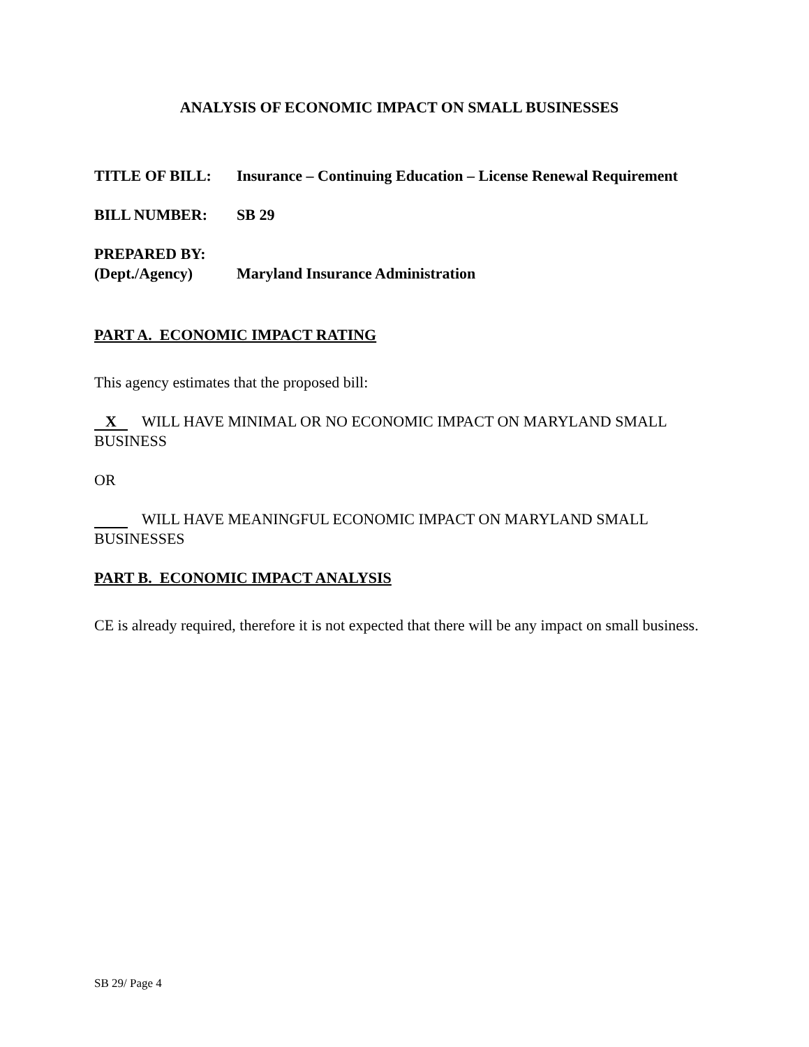ANALYSIS OF ECONOMIC IMPACT ON SMALL BUSINESSES
TITLE OF BILL: Insurance – Continuing Education – License Renewal Requirement
BILL NUMBER: SB 29
PREPARED BY:
(Dept./Agency) Maryland Insurance Administration
PART A. ECONOMIC IMPACT RATING
This agency estimates that the proposed bill:
X WILL HAVE MINIMAL OR NO ECONOMIC IMPACT ON MARYLAND SMALL BUSINESS
OR
WILL HAVE MEANINGFUL ECONOMIC IMPACT ON MARYLAND SMALL BUSINESSES
PART B. ECONOMIC IMPACT ANALYSIS
CE is already required, therefore it is not expected that there will be any impact on small business.
SB 29/ Page 4